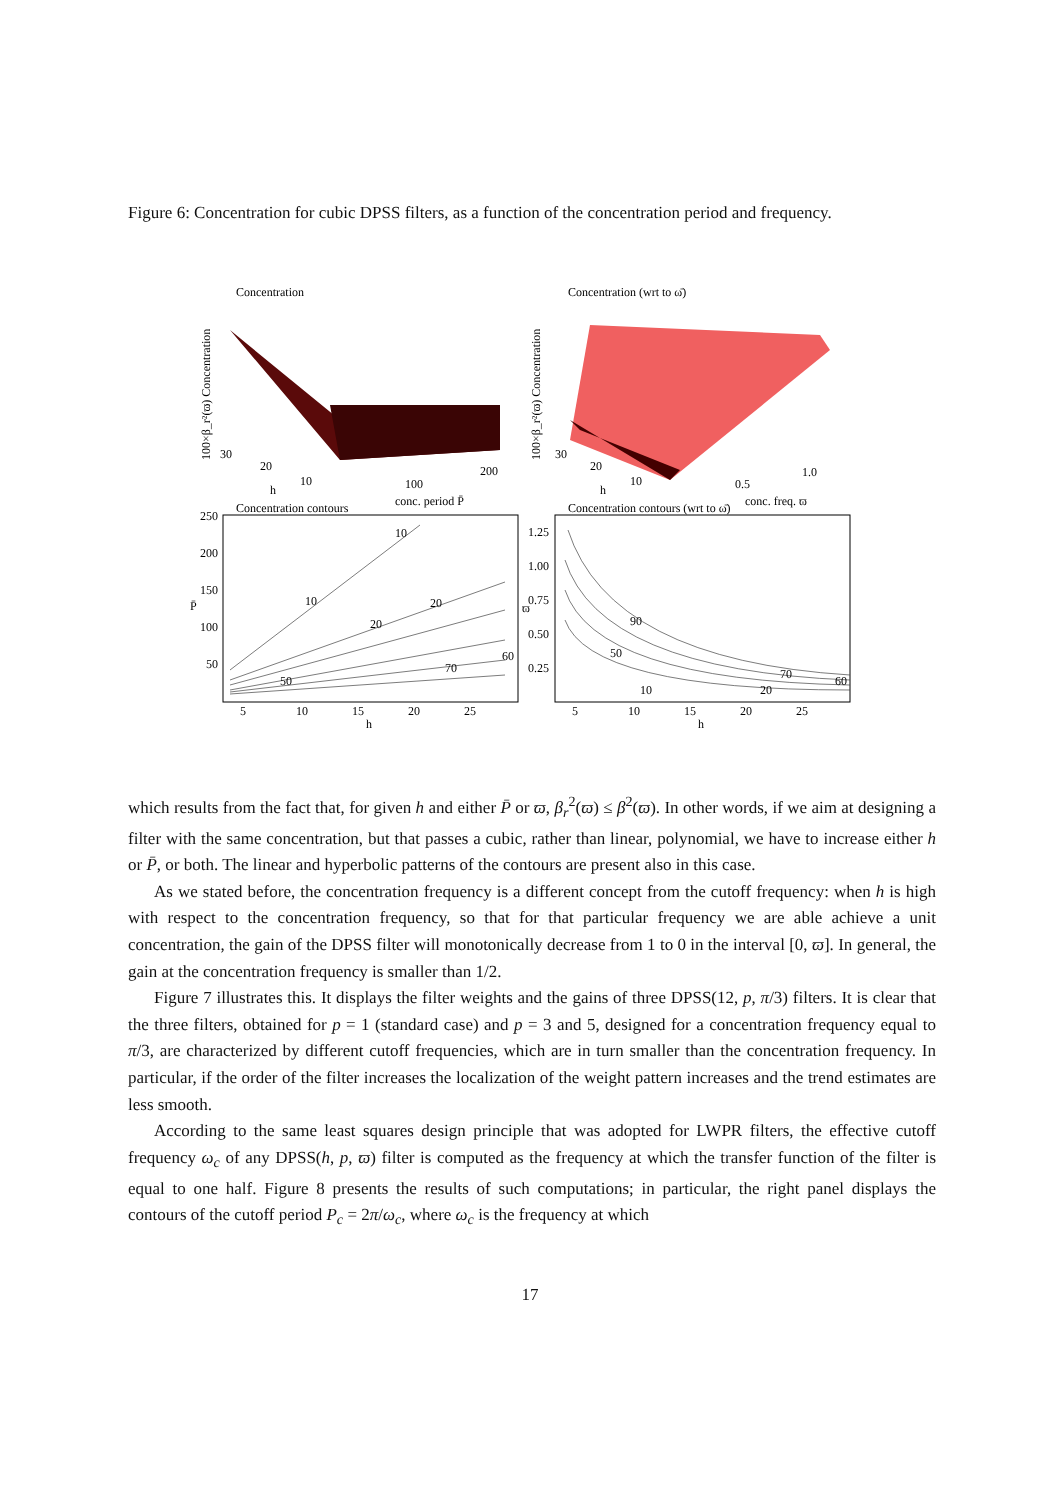Figure 6: Concentration for cubic DPSS filters, as a function of the concentration period and frequency.
Concentration
Concentration (wrt to ω̄)
100×β_r²(ϖ) Concentration
100×β_r²(ϖ) Concentration
30
20
10
h
100
200
conc. period P̄
30
20
10
h
0.5
1.0
conc. freq. ϖ
Concentration contours
Concentration contours (wrt to ω̄)
250
200
150
100
50
P̄
5
10
15
20
25
h
1.25
1.00
0.75
0.50
0.25
ϖ
5
10
15
20
25
h
10
10
20
20
70
60
50
90
50
70
60
10
20
which results from the fact that, for given h and either P̄ or ϖ, β<sub>r</sub><sup>2</sup>(ϖ) ≤ β<sup>2</sup>(ϖ). In other words, if we aim at designing a filter with the same concentration, but that passes a cubic, rather than linear, polynomial, we have to increase either h or P̄, or both. The linear and hyperbolic patterns of the contours are present also in this case.
As we stated before, the concentration frequency is a different concept from the cutoff frequency: when h is high with respect to the concentration frequency, so that for that particular frequency we are able achieve a unit concentration, the gain of the DPSS filter will monotonically decrease from 1 to 0 in the interval [0, ϖ]. In general, the gain at the concentration frequency is smaller than 1/2.
Figure 7 illustrates this. It displays the filter weights and the gains of three DPSS(12, p, π/3) filters. It is clear that the three filters, obtained for p = 1 (standard case) and p = 3 and 5, designed for a concentration frequency equal to π/3, are characterized by different cutoff frequencies, which are in turn smaller than the concentration frequency. In particular, if the order of the filter increases the localization of the weight pattern increases and the trend estimates are less smooth.
According to the same least squares design principle that was adopted for LWPR filters, the effective cutoff frequency ω<sub>c</sub> of any DPSS(h, p, ϖ) filter is computed as the frequency at which the transfer function of the filter is equal to one half. Figure 8 presents the results of such computations; in particular, the right panel displays the contours of the cutoff period P<sub>c</sub> = 2π/ω<sub>c</sub>, where ω<sub>c</sub> is the frequency at which
17